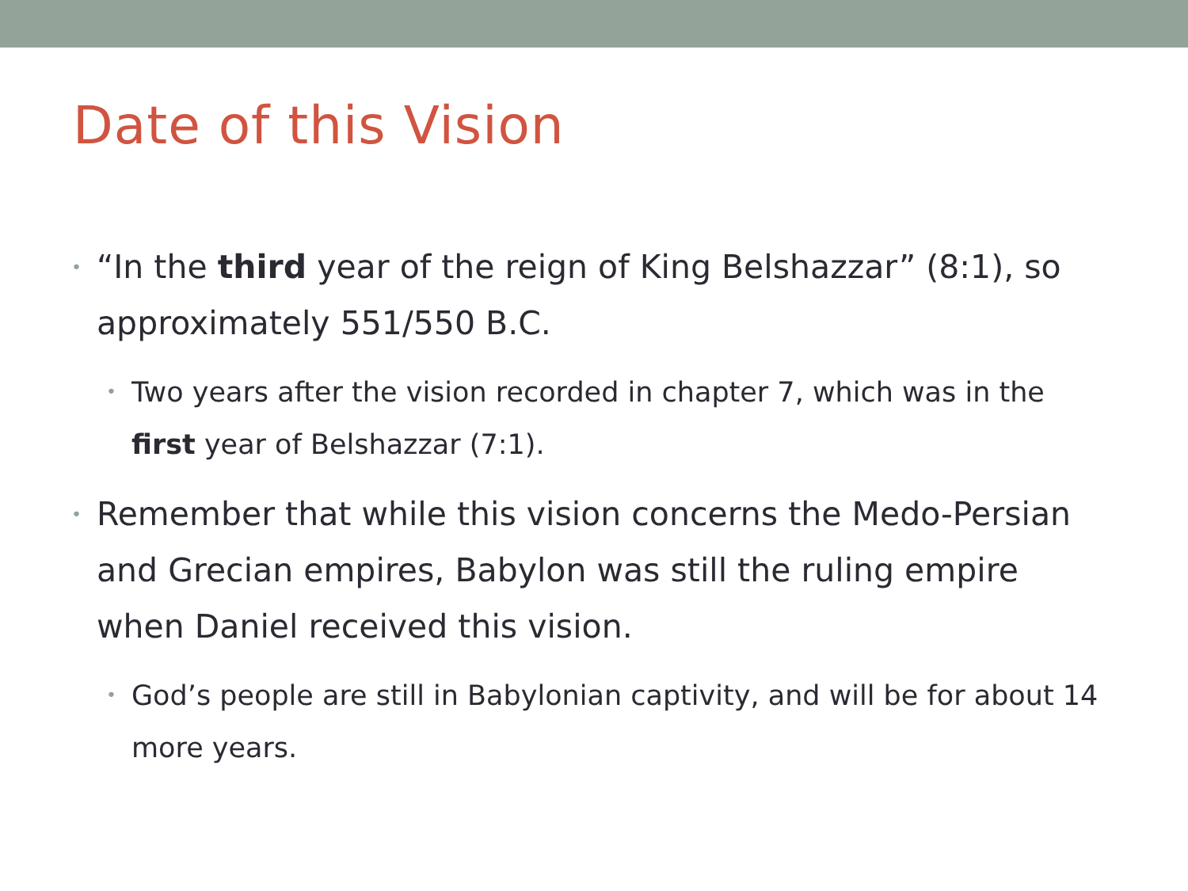Date of this Vision
• “In the third year of the reign of King Belshazzar” (8:1), so approximately 551/550 B.C.
• Two years after the vision recorded in chapter 7, which was in the first year of Belshazzar (7:1).
• Remember that while this vision concerns the Medo-Persian and Grecian empires, Babylon was still the ruling empire when Daniel received this vision.
• God’s people are still in Babylonian captivity, and will be for about 14 more years.